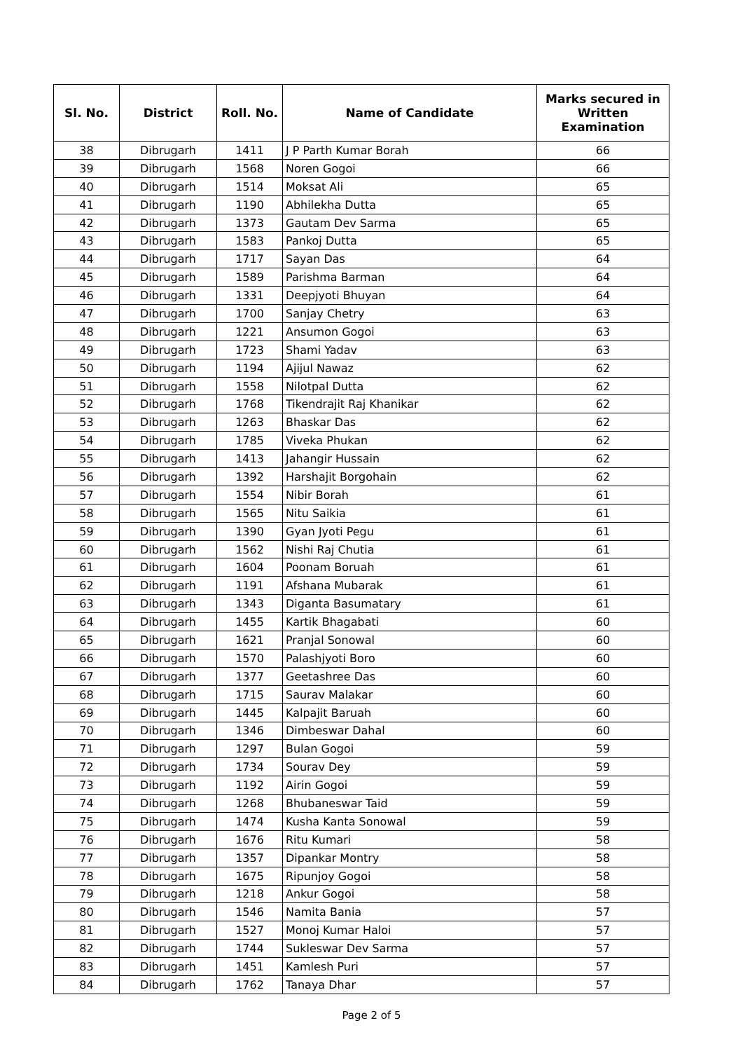| Sl. No. | District | Roll. No. | Name of Candidate | Marks secured in Written Examination |
| --- | --- | --- | --- | --- |
| 38 | Dibrugarh | 1411 | J P Parth Kumar Borah | 66 |
| 39 | Dibrugarh | 1568 | Noren Gogoi | 66 |
| 40 | Dibrugarh | 1514 | Moksat Ali | 65 |
| 41 | Dibrugarh | 1190 | Abhilekha Dutta | 65 |
| 42 | Dibrugarh | 1373 | Gautam Dev Sarma | 65 |
| 43 | Dibrugarh | 1583 | Pankoj Dutta | 65 |
| 44 | Dibrugarh | 1717 | Sayan Das | 64 |
| 45 | Dibrugarh | 1589 | Parishma Barman | 64 |
| 46 | Dibrugarh | 1331 | Deepjyoti Bhuyan | 64 |
| 47 | Dibrugarh | 1700 | Sanjay Chetry | 63 |
| 48 | Dibrugarh | 1221 | Ansumon Gogoi | 63 |
| 49 | Dibrugarh | 1723 | Shami Yadav | 63 |
| 50 | Dibrugarh | 1194 | Ajijul Nawaz | 62 |
| 51 | Dibrugarh | 1558 | Nilotpal Dutta | 62 |
| 52 | Dibrugarh | 1768 | Tikendrajit Raj Khanikar | 62 |
| 53 | Dibrugarh | 1263 | Bhaskar Das | 62 |
| 54 | Dibrugarh | 1785 | Viveka Phukan | 62 |
| 55 | Dibrugarh | 1413 | Jahangir Hussain | 62 |
| 56 | Dibrugarh | 1392 | Harshajit Borgohain | 62 |
| 57 | Dibrugarh | 1554 | Nibir Borah | 61 |
| 58 | Dibrugarh | 1565 | Nitu Saikia | 61 |
| 59 | Dibrugarh | 1390 | Gyan Jyoti Pegu | 61 |
| 60 | Dibrugarh | 1562 | Nishi Raj Chutia | 61 |
| 61 | Dibrugarh | 1604 | Poonam Boruah | 61 |
| 62 | Dibrugarh | 1191 | Afshana Mubarak | 61 |
| 63 | Dibrugarh | 1343 | Diganta Basumatary | 61 |
| 64 | Dibrugarh | 1455 | Kartik Bhagabati | 60 |
| 65 | Dibrugarh | 1621 | Pranjal Sonowal | 60 |
| 66 | Dibrugarh | 1570 | Palashjyoti Boro | 60 |
| 67 | Dibrugarh | 1377 | Geetashree Das | 60 |
| 68 | Dibrugarh | 1715 | Saurav Malakar | 60 |
| 69 | Dibrugarh | 1445 | Kalpajit Baruah | 60 |
| 70 | Dibrugarh | 1346 | Dimbeswar Dahal | 60 |
| 71 | Dibrugarh | 1297 | Bulan Gogoi | 59 |
| 72 | Dibrugarh | 1734 | Sourav Dey | 59 |
| 73 | Dibrugarh | 1192 | Airin Gogoi | 59 |
| 74 | Dibrugarh | 1268 | Bhubaneswar Taid | 59 |
| 75 | Dibrugarh | 1474 | Kusha Kanta Sonowal | 59 |
| 76 | Dibrugarh | 1676 | Ritu Kumari | 58 |
| 77 | Dibrugarh | 1357 | Dipankar Montry | 58 |
| 78 | Dibrugarh | 1675 | Ripunjoy Gogoi | 58 |
| 79 | Dibrugarh | 1218 | Ankur Gogoi | 58 |
| 80 | Dibrugarh | 1546 | Namita Bania | 57 |
| 81 | Dibrugarh | 1527 | Monoj Kumar Haloi | 57 |
| 82 | Dibrugarh | 1744 | Sukleswar Dev Sarma | 57 |
| 83 | Dibrugarh | 1451 | Kamlesh Puri | 57 |
| 84 | Dibrugarh | 1762 | Tanaya Dhar | 57 |
Page 2 of 5